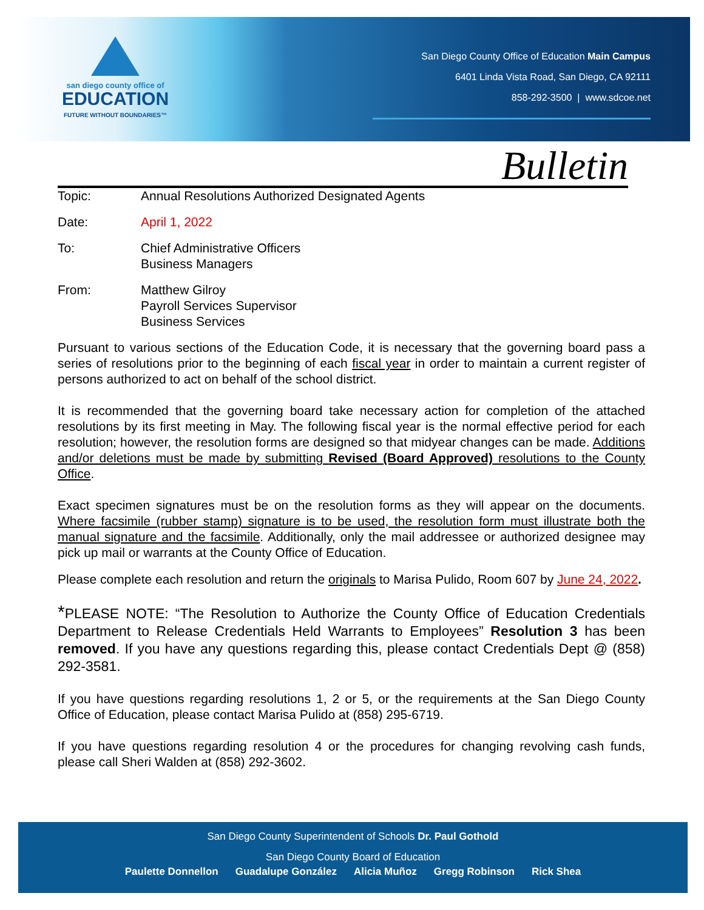san diego county office of
EDUCATION
FUTURE WITHOUT BOUNDARIES™
San Diego County Office of Education Main Campus
6401 Linda Vista Road, San Diego, CA 92111
858-292-3500 | www.sdcoe.net
Bulletin
Topic: Annual Resolutions Authorized Designated Agents
Date: April 1, 2022
To: Chief Administrative Officers
Business Managers
From: Matthew Gilroy
Payroll Services Supervisor
Business Services
Pursuant to various sections of the Education Code, it is necessary that the governing board pass a series of resolutions prior to the beginning of each fiscal year in order to maintain a current register of persons authorized to act on behalf of the school district.
It is recommended that the governing board take necessary action for completion of the attached resolutions by its first meeting in May. The following fiscal year is the normal effective period for each resolution; however, the resolution forms are designed so that midyear changes can be made. Additions and/or deletions must be made by submitting Revised (Board Approved) resolutions to the County Office.
Exact specimen signatures must be on the resolution forms as they will appear on the documents. Where facsimile (rubber stamp) signature is to be used, the resolution form must illustrate both the manual signature and the facsimile. Additionally, only the mail addressee or authorized designee may pick up mail or warrants at the County Office of Education.
Please complete each resolution and return the originals to Marisa Pulido, Room 607 by June 24, 2022.
*PLEASE NOTE: “The Resolution to Authorize the County Office of Education Credentials Department to Release Credentials Held Warrants to Employees” Resolution 3 has been removed. If you have any questions regarding this, please contact Credentials Dept @ (858) 292-3581.
If you have questions regarding resolutions 1, 2 or 5, or the requirements at the San Diego County Office of Education, please contact Marisa Pulido at (858) 295-6719.
If you have questions regarding resolution 4 or the procedures for changing revolving cash funds, please call Sheri Walden at (858) 292-3602.
San Diego County Superintendent of Schools Dr. Paul Gothold
San Diego County Board of Education
Paulette Donnellon Guadalupe González Alicia Muñoz Gregg Robinson Rick Shea